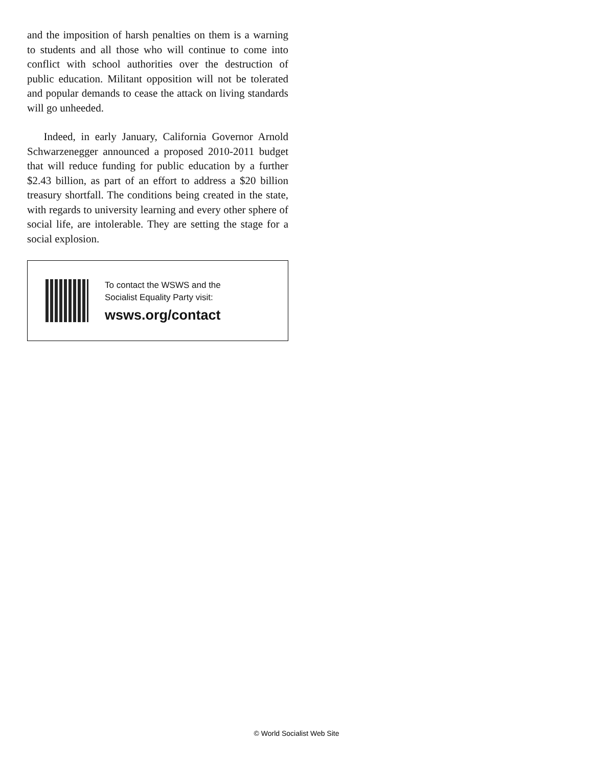and the imposition of harsh penalties on them is a warning to students and all those who will continue to come into conflict with school authorities over the destruction of public education. Militant opposition will not be tolerated and popular demands to cease the attack on living standards will go unheeded.
Indeed, in early January, California Governor Arnold Schwarzenegger announced a proposed 2010-2011 budget that will reduce funding for public education by a further $2.43 billion, as part of an effort to address a $20 billion treasury shortfall. The conditions being created in the state, with regards to university learning and every other sphere of social life, are intolerable. They are setting the stage for a social explosion.
To contact the WSWS and the
Socialist Equality Party visit:
wsws.org/contact
© World Socialist Web Site